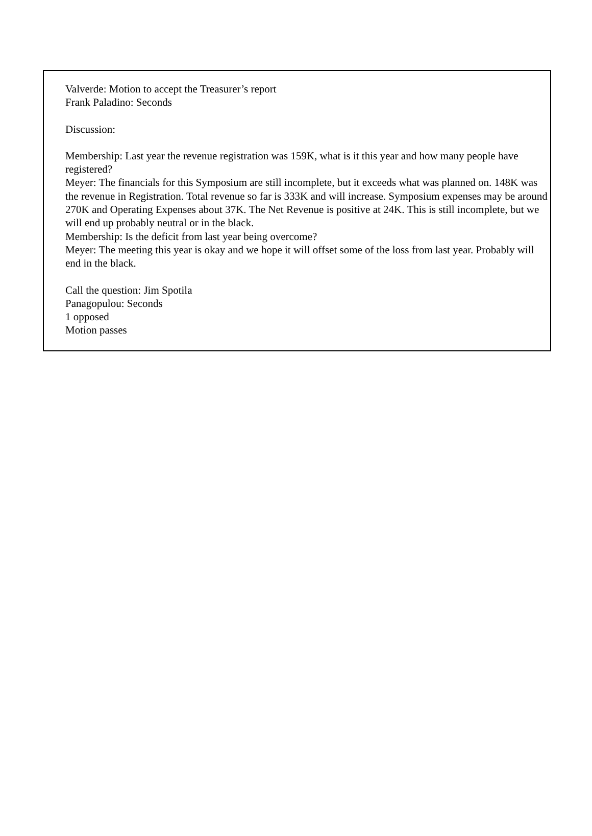Valverde: Motion to accept the Treasurer’s report
Frank Paladino: Seconds
Discussion:
Membership: Last year the revenue registration was 159K, what is it this year and how many people have registered?
Meyer: The financials for this Symposium are still incomplete, but it exceeds what was planned on. 148K was the revenue in Registration. Total revenue so far is 333K and will increase. Symposium expenses may be around 270K and Operating Expenses about 37K. The Net Revenue is positive at 24K. This is still incomplete, but we will end up probably neutral or in the black.
Membership: Is the deficit from last year being overcome?
Meyer: The meeting this year is okay and we hope it will offset some of the loss from last year. Probably will end in the black.
Call the question: Jim Spotila
Panagopulou: Seconds
1 opposed
Motion passes